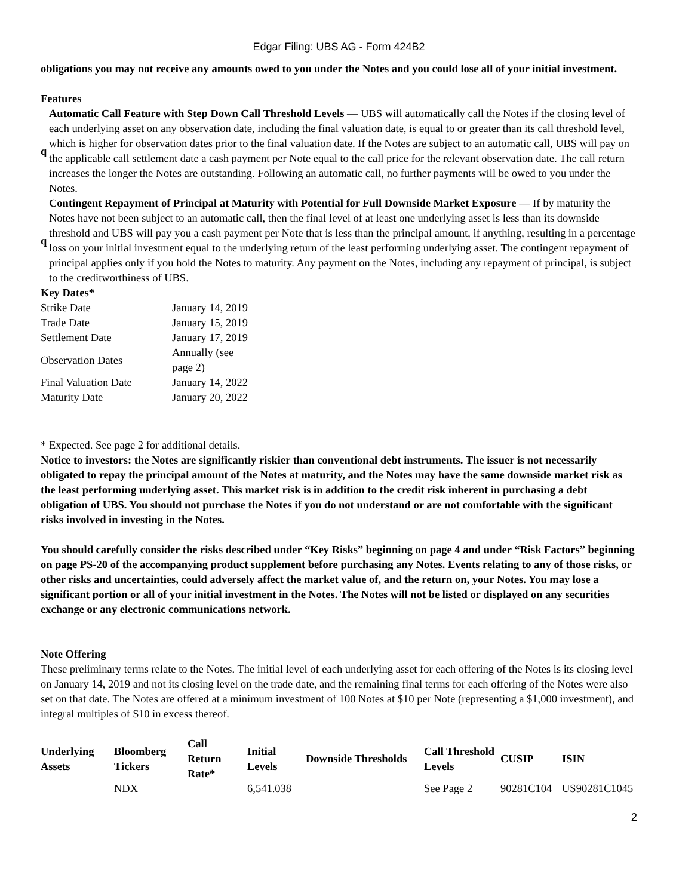Edgar Filing: UBS AG - Form 424B2
obligations you may not receive any amounts owed to you under the Notes and you could lose all of your initial investment.
Features
q
Automatic Call Feature with Step Down Call Threshold Levels — UBS will automatically call the Notes if the closing level of each underlying asset on any observation date, including the final valuation date, is equal to or greater than its call threshold level, which is higher for observation dates prior to the final valuation date. If the Notes are subject to an automatic call, UBS will pay on the applicable call settlement date a cash payment per Note equal to the call price for the relevant observation date. The call return increases the longer the Notes are outstanding. Following an automatic call, no further payments will be owed to you under the Notes.
q
Contingent Repayment of Principal at Maturity with Potential for Full Downside Market Exposure — If by maturity the Notes have not been subject to an automatic call, then the final level of at least one underlying asset is less than its downside threshold and UBS will pay you a cash payment per Note that is less than the principal amount, if anything, resulting in a percentage loss on your initial investment equal to the underlying return of the least performing underlying asset. The contingent repayment of principal applies only if you hold the Notes to maturity. Any payment on the Notes, including any repayment of principal, is subject to the creditworthiness of UBS.
Key Dates*
| Strike Date | January 14, 2019 |
| Trade Date | January 15, 2019 |
| Settlement Date | January 17, 2019 |
| Observation Dates | Annually (see page 2) |
| Final Valuation Date | January 14, 2022 |
| Maturity Date | January 20, 2022 |
* Expected. See page 2 for additional details.
Notice to investors: the Notes are significantly riskier than conventional debt instruments. The issuer is not necessarily obligated to repay the principal amount of the Notes at maturity, and the Notes may have the same downside market risk as the least performing underlying asset. This market risk is in addition to the credit risk inherent in purchasing a debt obligation of UBS. You should not purchase the Notes if you do not understand or are not comfortable with the significant risks involved in investing in the Notes.
You should carefully consider the risks described under “Key Risks” beginning on page 4 and under “Risk Factors” beginning on page PS-20 of the accompanying product supplement before purchasing any Notes. Events relating to any of those risks, or other risks and uncertainties, could adversely affect the market value of, and the return on, your Notes. You may lose a significant portion or all of your initial investment in the Notes. The Notes will not be listed or displayed on any securities exchange or any electronic communications network.
Note Offering
These preliminary terms relate to the Notes. The initial level of each underlying asset for each offering of the Notes is its closing level on January 14, 2019 and not its closing level on the trade date, and the remaining final terms for each offering of the Notes were also set on that date. The Notes are offered at a minimum investment of 100 Notes at $10 per Note (representing a $1,000 investment), and integral multiples of $10 in excess thereof.
| Underlying Assets | Bloomberg Tickers | Call Return Rate* | Initial Levels | Downside Thresholds | Call Threshold Levels | CUSIP | ISIN |
| --- | --- | --- | --- | --- | --- | --- | --- |
| | NDX | | 6,541.038 | | See Page 2 | 90281C104 | US90281C1045 |
2